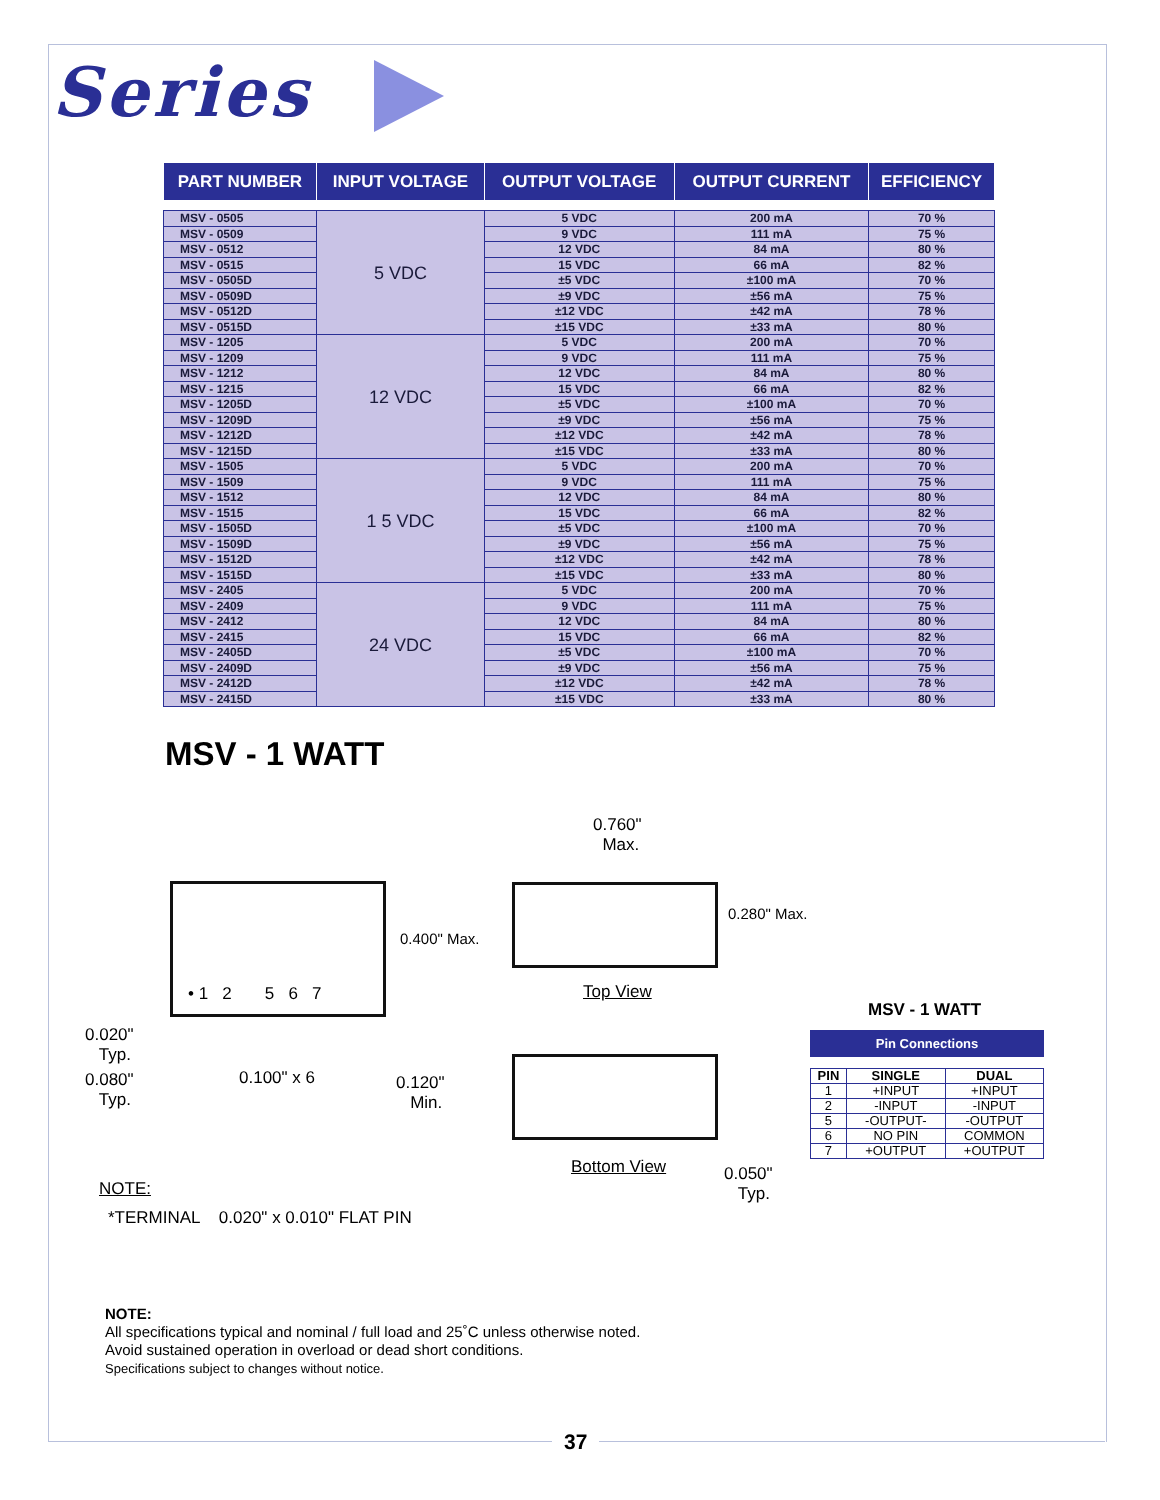Series
| PART NUMBER | INPUT VOLTAGE | OUTPUT VOLTAGE | OUTPUT CURRENT | EFFICIENCY |
| --- | --- | --- | --- | --- |
| MSV - 0505 | 5 VDC | 5 VDC | 200 mA | 70 % |
| MSV - 0509 | | 9 VDC | 111 mA | 75 % |
| MSV - 0512 | | 12 VDC | 84 mA | 80 % |
| MSV - 0515 | | 15 VDC | 66 mA | 82 % |
| MSV - 0505D | | ±5 VDC | ±100 mA | 70 % |
| MSV - 0509D | | ±9 VDC | ±56 mA | 75 % |
| MSV - 0512D | | ±12 VDC | ±42 mA | 78 % |
| MSV - 0515D | | ±15 VDC | ±33 mA | 80 % |
| MSV - 1205 | 12 VDC | 5 VDC | 200 mA | 70 % |
| MSV - 1209 | | 9 VDC | 111 mA | 75 % |
| MSV - 1212 | | 12 VDC | 84 mA | 80 % |
| MSV - 1215 | | 15 VDC | 66 mA | 82 % |
| MSV - 1205D | | ±5 VDC | ±100 mA | 70 % |
| MSV - 1209D | | ±9 VDC | ±56 mA | 75 % |
| MSV - 1212D | | ±12 VDC | ±42 mA | 78 % |
| MSV - 1215D | | ±15 VDC | ±33 mA | 80 % |
| MSV - 1505 | 1 5 VDC | 5 VDC | 200 mA | 70 % |
| MSV - 1509 | | 9 VDC | 111 mA | 75 % |
| MSV - 1512 | | 12 VDC | 84 mA | 80 % |
| MSV - 1515 | | 15 VDC | 66 mA | 82 % |
| MSV - 1505D | | ±5 VDC | ±100 mA | 70 % |
| MSV - 1509D | | ±9 VDC | ±56 mA | 75 % |
| MSV - 1512D | | ±12 VDC | ±42 mA | 78 % |
| MSV - 1515D | | ±15 VDC | ±33 mA | 80 % |
| MSV - 2405 | 24 VDC | 5 VDC | 200 mA | 70 % |
| MSV - 2409 | | 9 VDC | 111 mA | 75 % |
| MSV - 2412 | | 12 VDC | 84 mA | 80 % |
| MSV - 2415 | | 15 VDC | 66 mA | 82 % |
| MSV - 2405D | | ±5 VDC | ±100 mA | 70 % |
| MSV - 2409D | | ±9 VDC | ±56 mA | 75 % |
| MSV - 2412D | | ±12 VDC | ±42 mA | 78 % |
| MSV - 2415D | | ±15 VDC | ±33 mA | 80 % |
MSV - 1 WATT
0.400" Max.
• 1 2 5 6 7
0.020"
Typ.
0.080"
Typ.
0.100" x 6
0.120"
Min.
0.760"
Max.
0.280" Max.
Top View
Bottom View
0.050"
Typ.
NOTE:
*TERMINAL 0.020" x 0.010" FLAT PIN
MSV - 1 WATT
Pin Connections
| PIN | SINGLE | DUAL |
| --- | --- | --- |
| 1 | +INPUT | +INPUT |
| 2 | -INPUT | -INPUT |
| 5 | -OUTPUT- | -OUTPUT |
| 6 | NO PIN | COMMON |
| 7 | +OUTPUT | +OUTPUT |
NOTE:
All specifications typical and nominal / full load and 25˚C unless otherwise noted.
Avoid sustained operation in overload or dead short conditions.
Specifications subject to changes without notice.
37